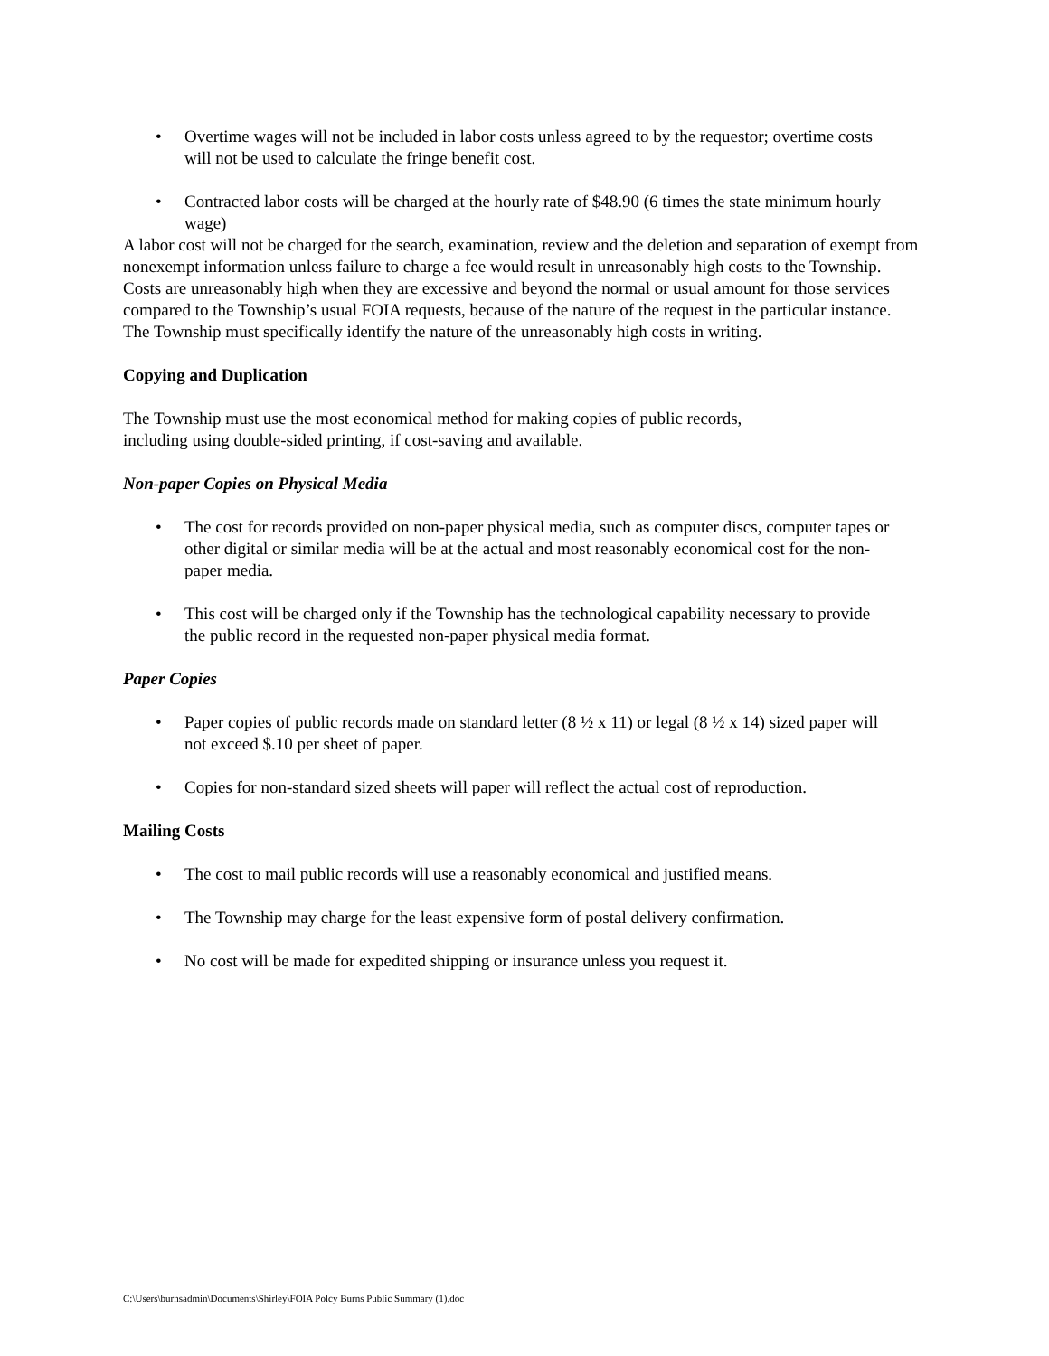• Overtime wages will not be included in labor costs unless agreed to by the requestor; overtime costs will not be used to calculate the fringe benefit cost.
• Contracted labor costs will be charged at the hourly rate of $48.90 (6 times the state minimum hourly wage)
A labor cost will not be charged for the search, examination, review and the deletion and separation of exempt from nonexempt information unless failure to charge a fee would result in unreasonably high costs to the Township. Costs are unreasonably high when they are excessive and beyond the normal or usual amount for those services compared to the Township’s usual FOIA requests, because of the nature of the request in the particular instance. The Township must specifically identify the nature of the unreasonably high costs in writing.
Copying and Duplication
The Township must use the most economical method for making copies of public records, including using double-sided printing, if cost-saving and available.
Non-paper Copies on Physical Media
• The cost for records provided on non-paper physical media, such as computer discs, computer tapes or other digital or similar media will be at the actual and most reasonably economical cost for the non-paper media.
• This cost will be charged only if the Township has the technological capability necessary to provide the public record in the requested non-paper physical media format.
Paper Copies
• Paper copies of public records made on standard letter (8 ½ x 11) or legal (8 ½ x 14) sized paper will not exceed $.10 per sheet of paper.
• Copies for non-standard sized sheets will paper will reflect the actual cost of reproduction.
Mailing Costs
• The cost to mail public records will use a reasonably economical and justified means.
• The Township may charge for the least expensive form of postal delivery confirmation.
• No cost will be made for expedited shipping or insurance unless you request it.
C:\Users\burnsadmin\Documents\Shirley\FOIA Polcy Burns Public Summary (1).doc